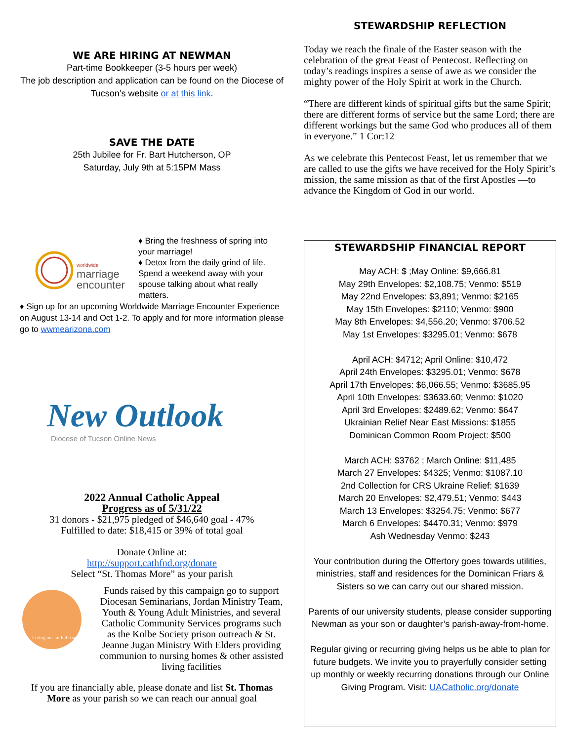WE ARE HIRING AT NEWMAN
Part-time Bookkeeper (3-5 hours per week)
The job description and application can be found on the Diocese of Tucson’s website or at this link.
SAVE THE DATE
25th Jubilee for Fr. Bart Hutcherson, OP
Saturday, July 9th at 5:15PM Mass
worldwide
marriage
encounter
♦ Bring the freshness of spring into your marriage!
♦ Detox from the daily grind of life. Spend a weekend away with your spouse talking about what really matters.
♦ Sign up for an upcoming Worldwide Marriage Encounter Experience on August 13-14 and Oct 1-2. To apply and for more information please go to wwmearizona.com
New Outlook
Diocese of Tucson Online News
2022 Annual Catholic Appeal
Progress as of 5/31/22
31 donors - $21,975 pledged of $46,640 goal - 47%
Fulfilled to date: $18,415 or 39% of total goal
Donate Online at:
http://support.cathfnd.org/donate
Select “St. Thomas More” as your parish
Living our faith through
Funds raised by this campaign go to support Diocesan Seminarians, Jordan Ministry Team, Youth & Young Adult Ministries, and several Catholic Community Services programs such as the Kolbe Society prison outreach & St. Jeanne Jugan Ministry With Elders providing communion to nursing homes & other assisted living facilities
If you are financially able, please donate and list St. Thomas More as your parish so we can reach our annual goal
STEWARDSHIP REFLECTION
Today we reach the finale of the Easter season with the celebration of the great Feast of Pentecost. Reflecting on today’s readings inspires a sense of awe as we consider the mighty power of the Holy Spirit at work in the Church.
“There are different kinds of spiritual gifts but the same Spirit; there are different forms of service but the same Lord; there are different workings but the same God who produces all of them in everyone.” 1 Cor:12
As we celebrate this Pentecost Feast, let us remember that we are called to use the gifts we have received for the Holy Spirit’s mission, the same mission as that of the first Apostles —to advance the Kingdom of God in our world.
STEWARDSHIP FINANCIAL REPORT
May ACH: $ ;May Online: $9,666.81
May 29th Envelopes: $2,108.75; Venmo: $519
May 22nd Envelopes: $3,891; Venmo: $2165
May 15th Envelopes: $2110; Venmo: $900
May 8th Envelopes: $4,556.20; Venmo: $706.52
May 1st Envelopes: $3295.01; Venmo: $678
April ACH: $4712; April Online: $10,472
April 24th Envelopes: $3295.01; Venmo: $678
April 17th Envelopes: $6,066.55; Venmo: $3685.95
April 10th Envelopes: $3633.60; Venmo: $1020
April 3rd Envelopes: $2489.62; Venmo: $647
Ukrainian Relief Near East Missions: $1855
Dominican Common Room Project: $500
March ACH: $3762 ; March Online: $11,485
March 27 Envelopes: $4325; Venmo: $1087.10
2nd Collection for CRS Ukraine Relief: $1639
March 20 Envelopes: $2,479.51; Venmo: $443
March 13 Envelopes: $3254.75; Venmo: $677
March 6 Envelopes: $4470.31; Venmo: $979
Ash Wednesday Venmo: $243
Your contribution during the Offertory goes towards utilities, ministries, staff and residences for the Dominican Friars & Sisters so we can carry out our shared mission.
Parents of our university students, please consider supporting Newman as your son or daughter’s parish-away-from-home.
Regular giving or recurring giving helps us be able to plan for future budgets. We invite you to prayerfully consider setting up monthly or weekly recurring donations through our Online Giving Program. Visit: UACatholic.org/donate